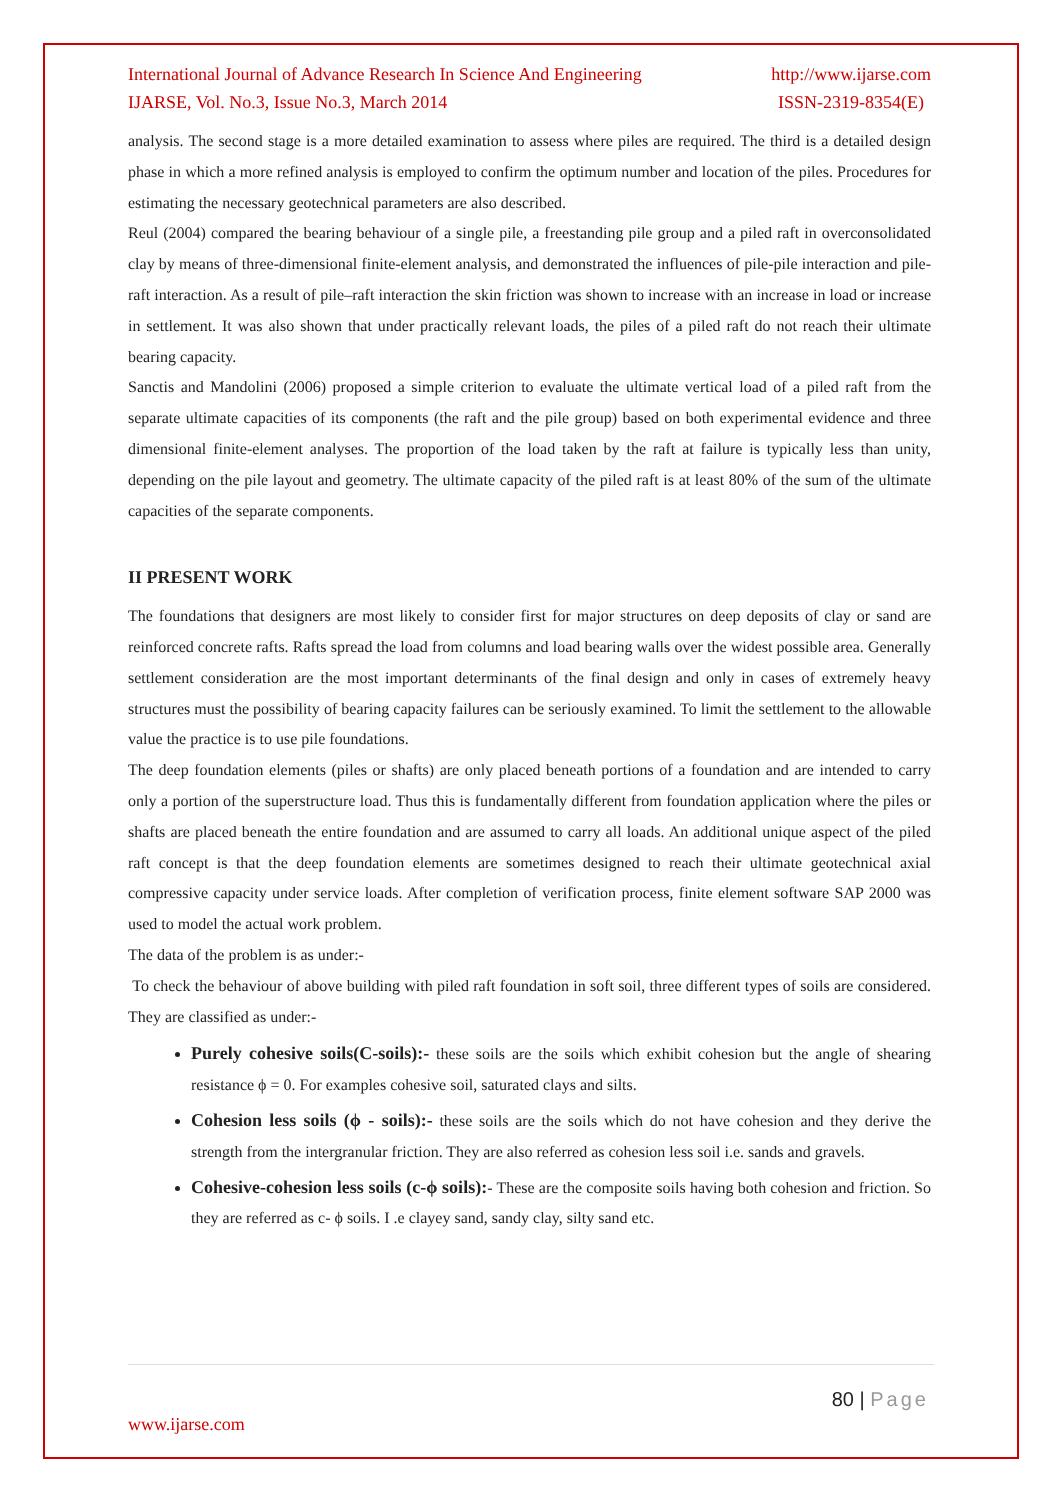International Journal of Advance Research In Science And Engineering
IJARSE, Vol. No.3, Issue No.3, March 2014
http://www.ijarse.com
ISSN-2319-8354(E)
analysis. The second stage is a more detailed examination to assess where piles are required. The third is a detailed design phase in which a more refined analysis is employed to confirm the optimum number and location of the piles. Procedures for estimating the necessary geotechnical parameters are also described.
Reul (2004) compared the bearing behaviour of a single pile, a freestanding pile group and a piled raft in overconsolidated clay by means of three-dimensional finite-element analysis, and demonstrated the influences of pile-pile interaction and pile-raft interaction. As a result of pile–raft interaction the skin friction was shown to increase with an increase in load or increase in settlement. It was also shown that under practically relevant loads, the piles of a piled raft do not reach their ultimate bearing capacity.
Sanctis and Mandolini (2006) proposed a simple criterion to evaluate the ultimate vertical load of a piled raft from the separate ultimate capacities of its components (the raft and the pile group) based on both experimental evidence and three dimensional finite-element analyses. The proportion of the load taken by the raft at failure is typically less than unity, depending on the pile layout and geometry. The ultimate capacity of the piled raft is at least 80% of the sum of the ultimate capacities of the separate components.
II PRESENT WORK
The foundations that designers are most likely to consider first for major structures on deep deposits of clay or sand are reinforced concrete rafts. Rafts spread the load from columns and load bearing walls over the widest possible area. Generally settlement consideration are the most important determinants of the final design and only in cases of extremely heavy structures must the possibility of bearing capacity failures can be seriously examined. To limit the settlement to the allowable value the practice is to use pile foundations.
The deep foundation elements (piles or shafts) are only placed beneath portions of a foundation and are intended to carry only a portion of the superstructure load. Thus this is fundamentally different from foundation application where the piles or shafts are placed beneath the entire foundation and are assumed to carry all loads. An additional unique aspect of the piled raft concept is that the deep foundation elements are sometimes designed to reach their ultimate geotechnical axial compressive capacity under service loads. After completion of verification process, finite element software SAP 2000 was used to model the actual work problem.
The data of the problem is as under:-
To check the behaviour of above building with piled raft foundation in soft soil, three different types of soils are considered. They are classified as under:-
Purely cohesive soils(C-soils):- these soils are the soils which exhibit cohesion but the angle of shearing resistance ϕ = 0. For examples cohesive soil, saturated clays and silts.
Cohesion less soils (ϕ - soils):- these soils are the soils which do not have cohesion and they derive the strength from the intergranular friction. They are also referred as cohesion less soil i.e. sands and gravels.
Cohesive-cohesion less soils (c-ϕ soils):- These are the composite soils having both cohesion and friction. So they are referred as c- ϕ soils. I .e clayey sand, sandy clay, silty sand etc.
80 | Page
www.ijarse.com